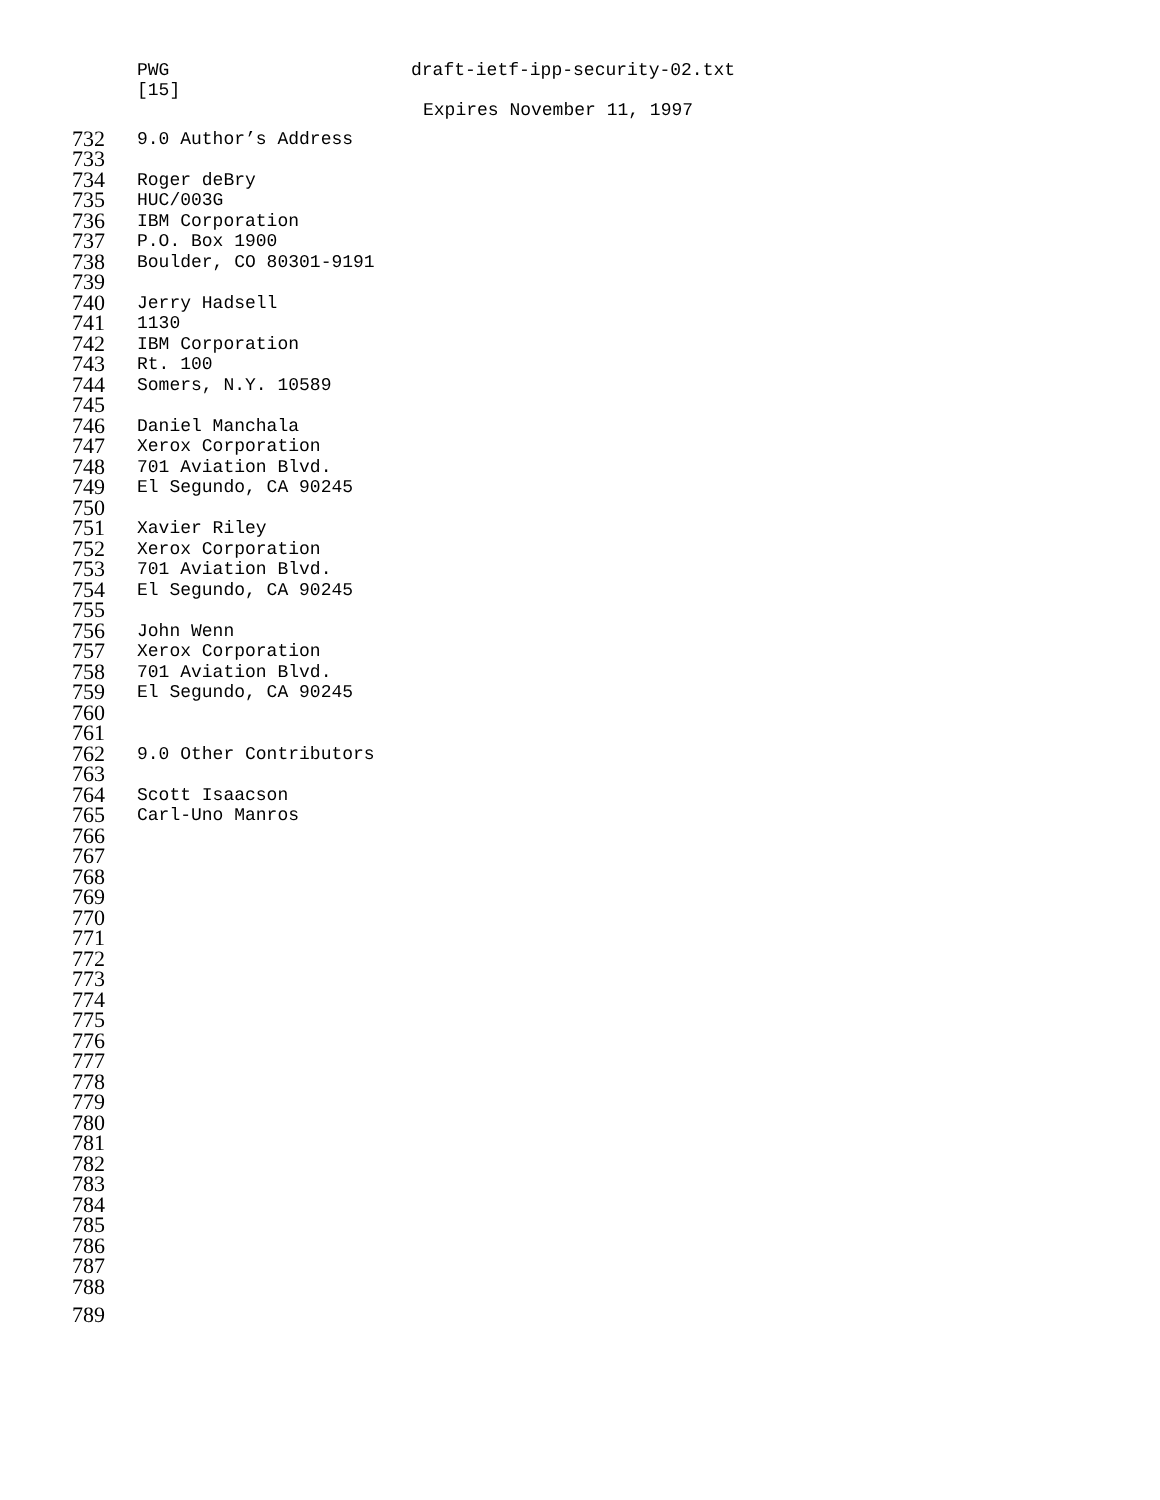PWG draft-ietf-ipp-security-02.txt
[15]
Expires November 11, 1997
732 9.0 Author’s Address
733
734 Roger deBry
735 HUC/003G
736 IBM Corporation
737 P.O. Box 1900
738 Boulder, CO 80301-9191
739
740 Jerry Hadsell
741 1130
742 IBM Corporation
743 Rt. 100
744 Somers, N.Y. 10589
745
746 Daniel Manchala
747 Xerox Corporation
748 701 Aviation Blvd.
749 El Segundo, CA 90245
750
751 Xavier Riley
752 Xerox Corporation
753 701 Aviation Blvd.
754 El Segundo, CA 90245
755
756 John Wenn
757 Xerox Corporation
758 701 Aviation Blvd.
759 El Segundo, CA 90245
760
761
762 9.0 Other Contributors
763
764 Scott Isaacson
765 Carl-Uno Manros
766
767
768
769
770
771
772
773
774
775
776
777
778
779
780
781
782
783
784
785
786
787
788
789